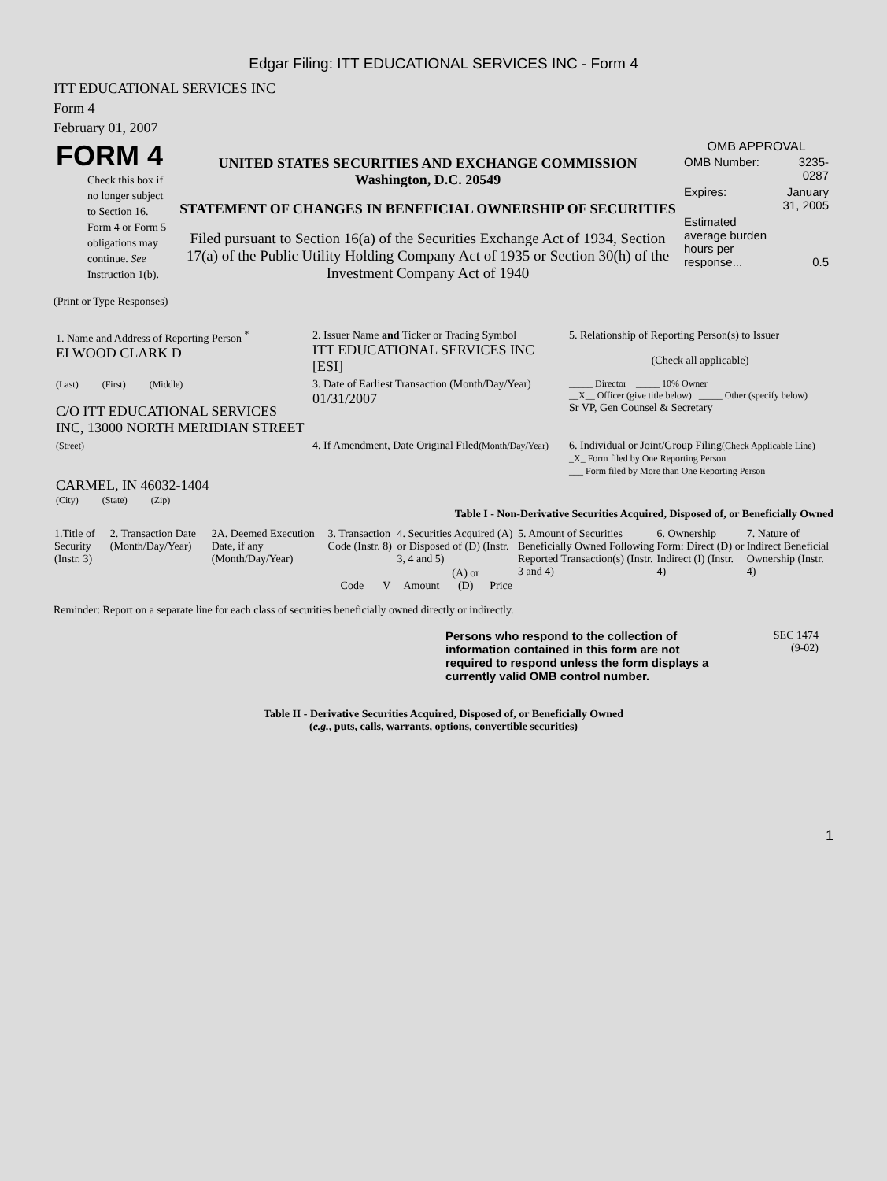Edgar Filing: ITT EDUCATIONAL SERVICES INC - Form 4
ITT EDUCATIONAL SERVICES INC
Form 4
February 01, 2007
| FORM 4 Check this box if no longer subject to Section 16. Form 4 or Form 5 obligations may continue. See Instruction 1(b). | UNITED STATES SECURITIES AND EXCHANGE COMMISSION Washington, D.C. 20549 STATEMENT OF CHANGES IN BENEFICIAL OWNERSHIP OF SECURITIES Filed pursuant to Section 16(a) of the Securities Exchange Act of 1934, Section 17(a) of the Public Utility Holding Company Act of 1935 or Section 30(h) of the Investment Company Act of 1940 | OMB APPROVAL / OMB Number: / 3235-0287 / / Expires: / January 31, 2005 / / Estimated average burden hours per response... / 0.5 / |
(Print or Type Responses)
| 1. Name and Address of Reporting Person <sup>*</sup> ELWOOD CLARK D | 2. Issuer Name and Ticker or Trading Symbol ITT EDUCATIONAL SERVICES INC [ESI] | 5. Relationship of Reporting Person(s) to Issuer (Check all applicable) |
| (Last) (First) (Middle) C/O ITT EDUCATIONAL SERVICES INC, 13000 NORTH MERIDIAN STREET | 3. Date of Earliest Transaction (Month/Day/Year) 01/31/2007 | _____ Director _____ 10% Owner __X__ Officer (give title below) _____ Other (specify below) Sr VP, Gen Counsel & Secretary |
| (Street) CARMEL, IN 46032-1404 (City) (State) (Zip) | 4. If Amendment, Date Original Filed (Month/Day/Year) | 6. Individual or Joint/Group Filing (Check Applicable Line) _X_ Form filed by One Reporting Person ___ Form filed by More than One Reporting Person |
Table I - Non-Derivative Securities Acquired, Disposed of, or Beneficially Owned
| 1.Title of Security (Instr. 3) | 2. Transaction Date (Month/Day/Year) | 2A. Deemed Execution Date, if any (Month/Day/Year) | 3. Transaction Code (Instr. 8) | | 4. Securities Acquired (A) or Disposed of (D) (Instr. 3, 4 and 5) | | | 5. Amount of Securities Beneficially Owned Following Reported Transaction(s) (Instr. 3 and 4) | 6. Ownership Form: Direct (D) or Indirect (I) (Instr. 4) | 7. Nature of Indirect Beneficial Ownership (Instr. 4) |
| --- | --- | --- | --- | --- | --- | --- | --- | --- | --- | --- |
| | | | Code | V | Amount | (A) or (D) | Price | | | |
Reminder: Report on a separate line for each class of securities beneficially owned directly or indirectly.
| Persons who respond to the collection of information contained in this form are not required to respond unless the form displays a currently valid OMB control number. | SEC 1474 (9-02) |
Table II - Derivative Securities Acquired, Disposed of, or Beneficially Owned
(e.g., puts, calls, warrants, options, convertible securities)
1